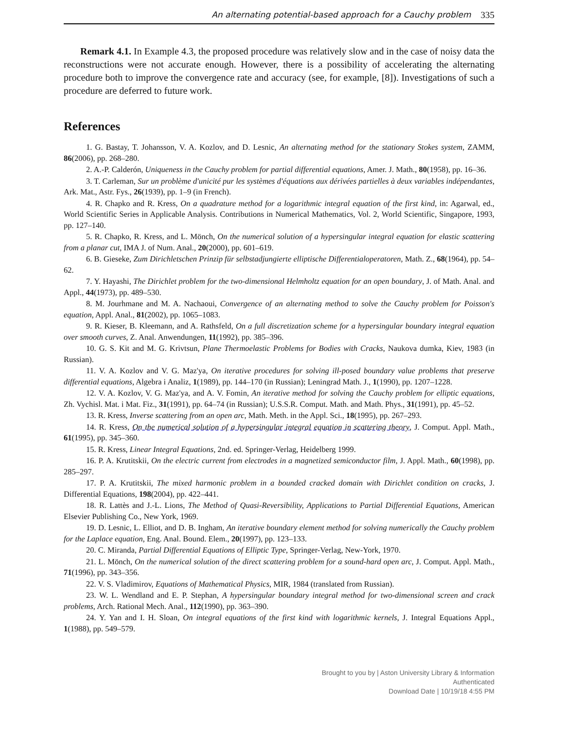An alternating potential-based approach for a Cauchy problem 335
Remark 4.1. In Example 4.3, the proposed procedure was relatively slow and in the case of noisy data the reconstructions were not accurate enough. However, there is a possibility of accelerating the alternating procedure both to improve the convergence rate and accuracy (see, for example, [8]). Investigations of such a procedure are deferred to future work.
References
1. G. Bastay, T. Johansson, V. A. Kozlov, and D. Lesnic, An alternating method for the stationary Stokes system, ZAMM, 86(2006), pp. 268–280.
2. A.-P. Calderón, Uniqueness in the Cauchy problem for partial differential equations, Amer. J. Math., 80(1958), pp. 16–36.
3. T. Carleman, Sur un problème d'unicité pur les systèmes d'équations aux dérivées partielles à deux variables indépendantes, Ark. Mat., Astr. Fys., 26(1939), pp. 1–9 (in French).
4. R. Chapko and R. Kress, On a quadrature method for a logarithmic integral equation of the first kind, in: Agarwal, ed., World Scientific Series in Applicable Analysis. Contributions in Numerical Mathematics, Vol. 2, World Scientific, Singapore, 1993, pp. 127–140.
5. R. Chapko, R. Kress, and L. Mönch, On the numerical solution of a hypersingular integral equation for elastic scattering from a planar cut, IMA J. of Num. Anal., 20(2000), pp. 601–619.
6. B. Gieseke, Zum Dirichletschen Prinzip für selbstadjungierte elliptische Differentialoperatoren, Math. Z., 68(1964), pp. 54–62.
7. Y. Hayashi, The Dirichlet problem for the two-dimensional Helmholtz equation for an open boundary, J. of Math. Anal. and Appl., 44(1973), pp. 489–530.
8. M. Jourhmane and M. A. Nachaoui, Convergence of an alternating method to solve the Cauchy problem for Poisson's equation, Appl. Anal., 81(2002), pp. 1065–1083.
9. R. Kieser, B. Kleemann, and A. Rathsfeld, On a full discretization scheme for a hypersingular boundary integral equation over smooth curves, Z. Anal. Anwendungen, 11(1992), pp. 385–396.
10. G. S. Kit and M. G. Krivtsun, Plane Thermoelastic Problems for Bodies with Cracks, Naukova dumka, Kiev, 1983 (in Russian).
11. V. A. Kozlov and V. G. Maz'ya, On iterative procedures for solving ill-posed boundary value problems that preserve differential equations, Algebra i Analiz, 1(1989), pp. 144–170 (in Russian); Leningrad Math. J., 1(1990), pp. 1207–1228.
12. V. A. Kozlov, V. G. Maz'ya, and A. V. Fomin, An iterative method for solving the Cauchy problem for elliptic equations, Zh. Vychisl. Mat. i Mat. Fiz., 31(1991), pp. 64–74 (in Russian); U.S.S.R. Comput. Math. and Math. Phys., 31(1991), pp. 45–52.
13. R. Kress, Inverse scattering from an open arc, Math. Meth. in the Appl. Sci., 18(1995), pp. 267–293.
14. R. Kress, On the numerical solution of a hypersingular integral equation in scattering theory, J. Comput. Appl. Math., 61(1995), pp. 345–360.
15. R. Kress, Linear Integral Equations, 2nd. ed. Springer-Verlag, Heidelberg 1999.
16. P. A. Krutitskii, On the electric current from electrodes in a magnetized semiconductor film, J. Appl. Math., 60(1998), pp. 285–297.
17. P. A. Krutitskii, The mixed harmonic problem in a bounded cracked domain with Dirichlet condition on cracks, J. Differential Equations, 198(2004), pp. 422–441.
18. R. Lattès and J.-L. Lions, The Method of Quasi-Reversibility, Applications to Partial Differential Equations, American Elsevier Publishing Co., New York, 1969.
19. D. Lesnic, L. Elliot, and D. B. Ingham, An iterative boundary element method for solving numerically the Cauchy problem for the Laplace equation, Eng. Anal. Bound. Elem., 20(1997), pp. 123–133.
20. C. Miranda, Partial Differential Equations of Elliptic Type, Springer-Verlag, New-York, 1970.
21. L. Mönch, On the numerical solution of the direct scattering problem for a sound-hard open arc, J. Comput. Appl. Math., 71(1996), pp. 343–356.
22. V. S. Vladimirov, Equations of Mathematical Physics, MIR, 1984 (translated from Russian).
23. W. L. Wendland and E. P. Stephan, A hypersingular boundary integral method for two-dimensional screen and crack problems, Arch. Rational Mech. Anal., 112(1990), pp. 363–390.
24. Y. Yan and I. H. Sloan, On integral equations of the first kind with logarithmic kernels, J. Integral Equations Appl., 1(1988), pp. 549–579.
Brought to you by | Aston University Library & Information
Authenticated
Download Date | 10/19/18 4:55 PM